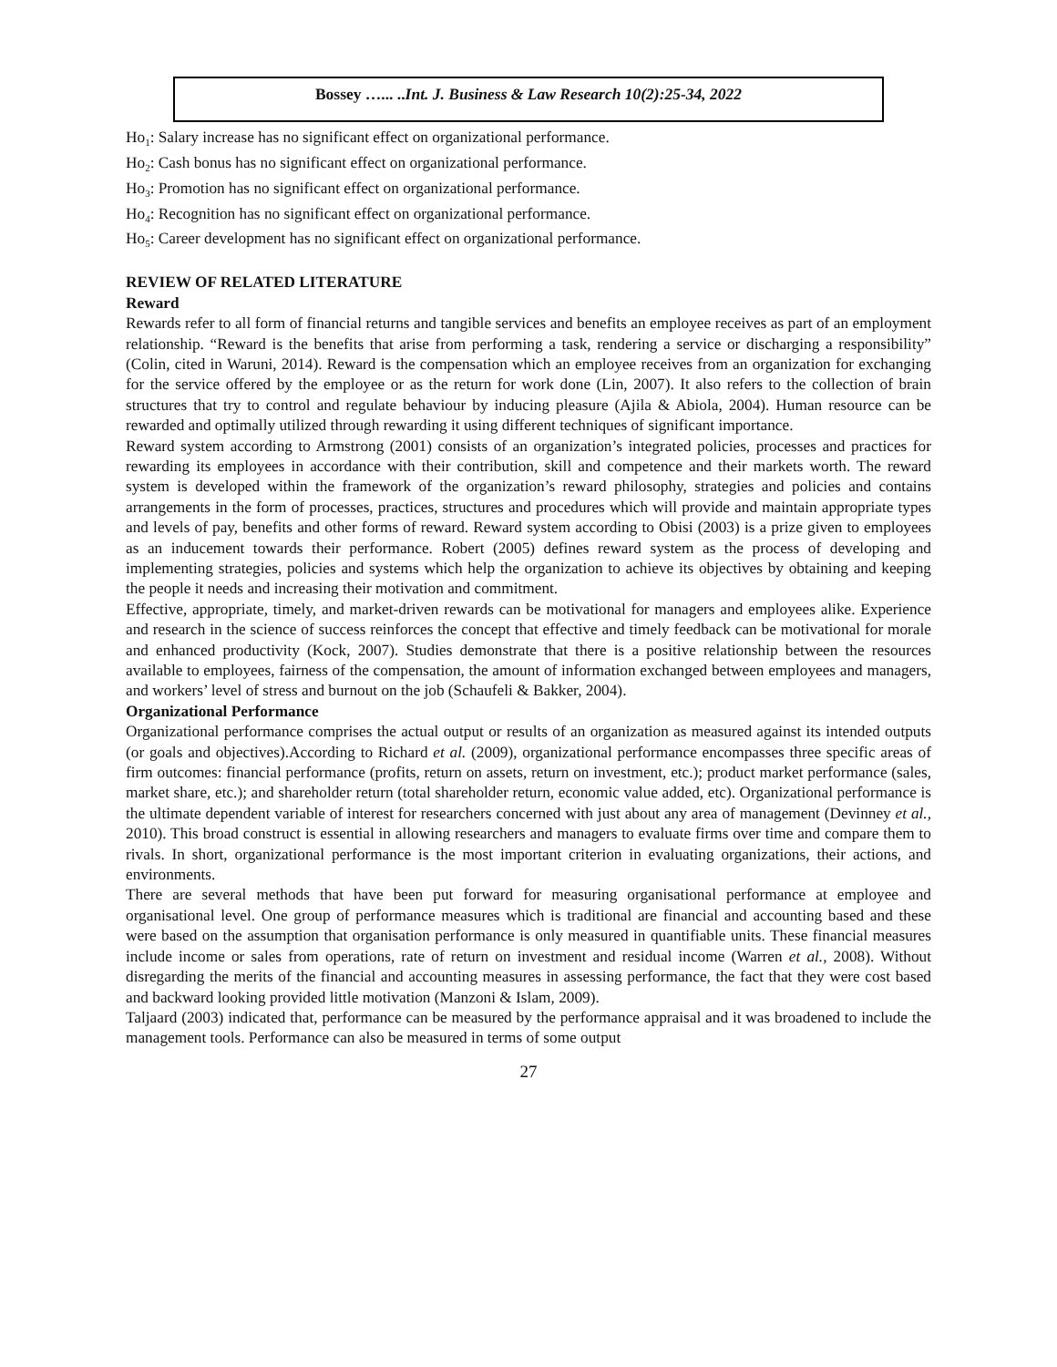Bossey …... ..Int. J. Business & Law Research 10(2):25-34, 2022
Ho<sub>1</sub>: Salary increase has no significant effect on organizational performance.
Ho<sub>2</sub>: Cash bonus has no significant effect on organizational performance.
Ho<sub>3</sub>: Promotion has no significant effect on organizational performance.
Ho<sub>4</sub>: Recognition has no significant effect on organizational performance.
Ho<sub>5</sub>: Career development has no significant effect on organizational performance.
REVIEW OF RELATED LITERATURE
Reward
Rewards refer to all form of financial returns and tangible services and benefits an employee receives as part of an employment relationship. “Reward is the benefits that arise from performing a task, rendering a service or discharging a responsibility” (Colin, cited in Waruni, 2014). Reward is the compensation which an employee receives from an organization for exchanging for the service offered by the employee or as the return for work done (Lin, 2007). It also refers to the collection of brain structures that try to control and regulate behaviour by inducing pleasure (Ajila & Abiola, 2004). Human resource can be rewarded and optimally utilized through rewarding it using different techniques of significant importance.
Reward system according to Armstrong (2001) consists of an organization’s integrated policies, processes and practices for rewarding its employees in accordance with their contribution, skill and competence and their markets worth. The reward system is developed within the framework of the organization’s reward philosophy, strategies and policies and contains arrangements in the form of processes, practices, structures and procedures which will provide and maintain appropriate types and levels of pay, benefits and other forms of reward. Reward system according to Obisi (2003) is a prize given to employees as an inducement towards their performance. Robert (2005) defines reward system as the process of developing and implementing strategies, policies and systems which help the organization to achieve its objectives by obtaining and keeping the people it needs and increasing their motivation and commitment.
Effective, appropriate, timely, and market-driven rewards can be motivational for managers and employees alike. Experience and research in the science of success reinforces the concept that effective and timely feedback can be motivational for morale and enhanced productivity (Kock, 2007). Studies demonstrate that there is a positive relationship between the resources available to employees, fairness of the compensation, the amount of information exchanged between employees and managers, and workers’ level of stress and burnout on the job (Schaufeli & Bakker, 2004).
Organizational Performance
Organizational performance comprises the actual output or results of an organization as measured against its intended outputs (or goals and objectives).According to Richard et al. (2009), organizational performance encompasses three specific areas of firm outcomes: financial performance (profits, return on assets, return on investment, etc.); product market performance (sales, market share, etc.); and shareholder return (total shareholder return, economic value added, etc). Organizational performance is the ultimate dependent variable of interest for researchers concerned with just about any area of management (Devinney et al., 2010). This broad construct is essential in allowing researchers and managers to evaluate firms over time and compare them to rivals. In short, organizational performance is the most important criterion in evaluating organizations, their actions, and environments.
There are several methods that have been put forward for measuring organisational performance at employee and organisational level. One group of performance measures which is traditional are financial and accounting based and these were based on the assumption that organisation performance is only measured in quantifiable units. These financial measures include income or sales from operations, rate of return on investment and residual income (Warren et al., 2008). Without disregarding the merits of the financial and accounting measures in assessing performance, the fact that they were cost based and backward looking provided little motivation (Manzoni & Islam, 2009).
Taljaard (2003) indicated that, performance can be measured by the performance appraisal and it was broadened to include the management tools. Performance can also be measured in terms of some output
27